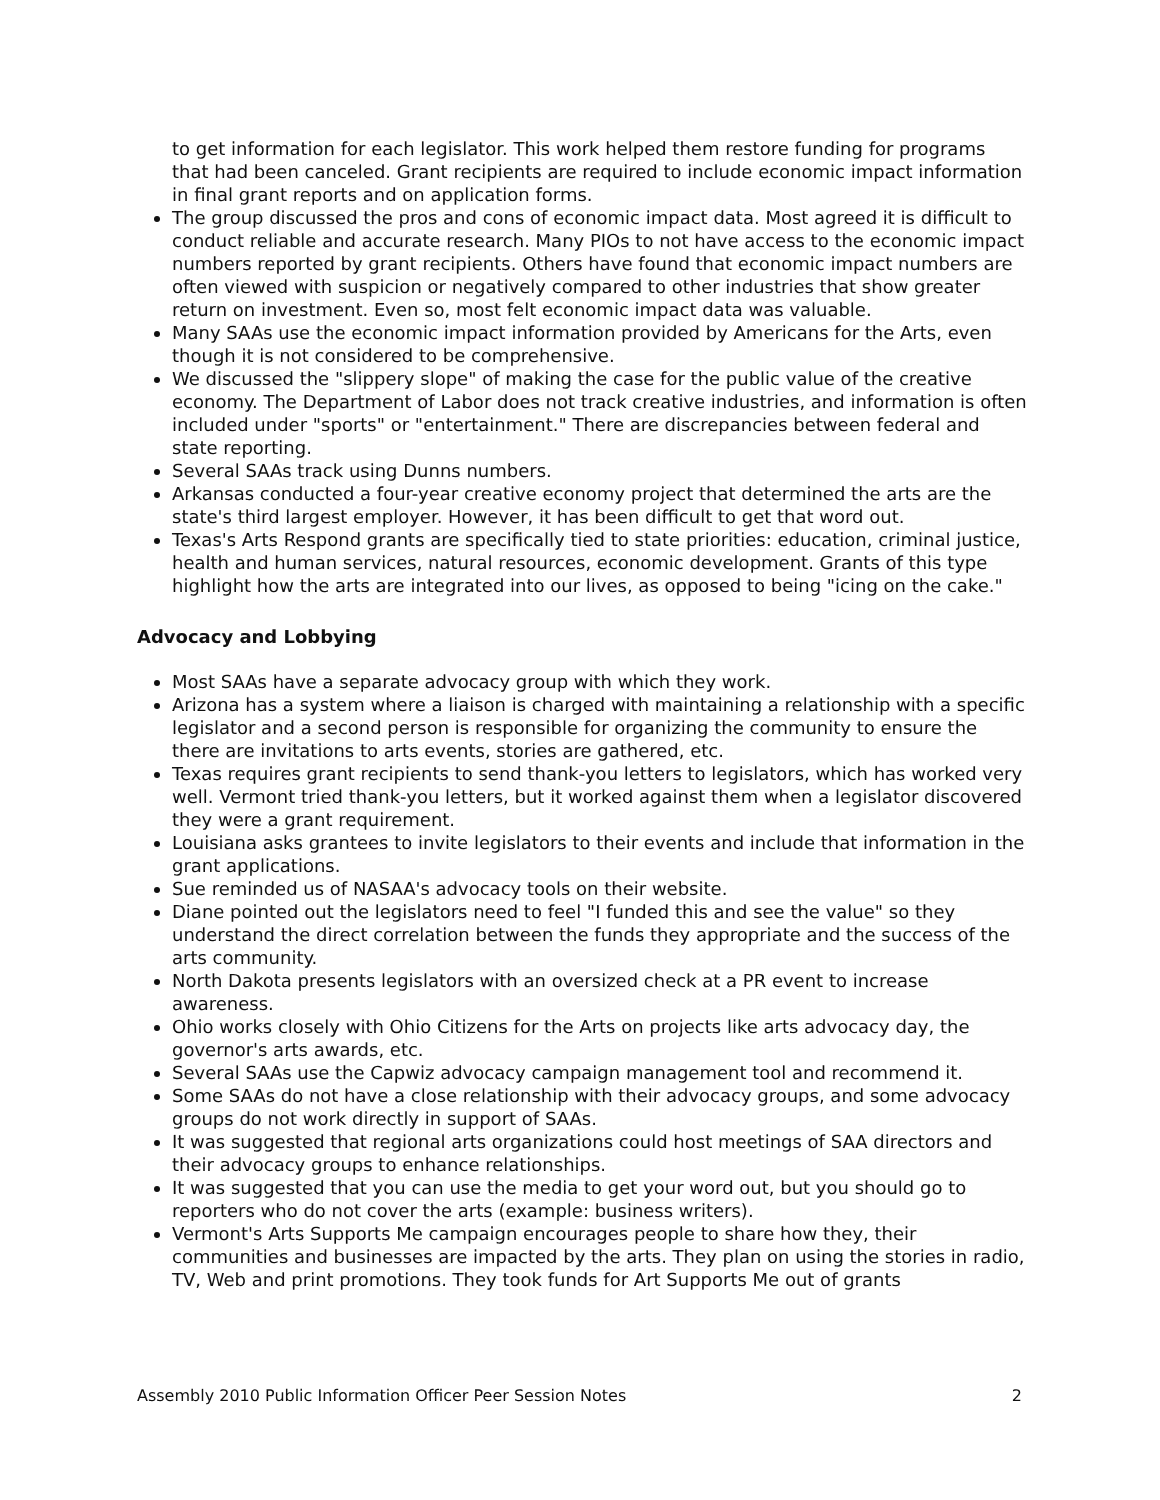to get information for each legislator. This work helped them restore funding for programs that had been canceled. Grant recipients are required to include economic impact information in final grant reports and on application forms.
The group discussed the pros and cons of economic impact data. Most agreed it is difficult to conduct reliable and accurate research. Many PIOs to not have access to the economic impact numbers reported by grant recipients. Others have found that economic impact numbers are often viewed with suspicion or negatively compared to other industries that show greater return on investment. Even so, most felt economic impact data was valuable.
Many SAAs use the economic impact information provided by Americans for the Arts, even though it is not considered to be comprehensive.
We discussed the "slippery slope" of making the case for the public value of the creative economy. The Department of Labor does not track creative industries, and information is often included under "sports" or "entertainment." There are discrepancies between federal and state reporting.
Several SAAs track using Dunns numbers.
Arkansas conducted a four-year creative economy project that determined the arts are the state's third largest employer. However, it has been difficult to get that word out.
Texas's Arts Respond grants are specifically tied to state priorities: education, criminal justice, health and human services, natural resources, economic development. Grants of this type highlight how the arts are integrated into our lives, as opposed to being "icing on the cake."
Advocacy and Lobbying
Most SAAs have a separate advocacy group with which they work.
Arizona has a system where a liaison is charged with maintaining a relationship with a specific legislator and a second person is responsible for organizing the community to ensure the there are invitations to arts events, stories are gathered, etc.
Texas requires grant recipients to send thank-you letters to legislators, which has worked very well. Vermont tried thank-you letters, but it worked against them when a legislator discovered they were a grant requirement.
Louisiana asks grantees to invite legislators to their events and include that information in the grant applications.
Sue reminded us of NASAA's advocacy tools on their website.
Diane pointed out the legislators need to feel "I funded this and see the value" so they understand the direct correlation between the funds they appropriate and the success of the arts community.
North Dakota presents legislators with an oversized check at a PR event to increase awareness.
Ohio works closely with Ohio Citizens for the Arts on projects like arts advocacy day, the governor's arts awards, etc.
Several SAAs use the Capwiz advocacy campaign management tool and recommend it.
Some SAAs do not have a close relationship with their advocacy groups, and some advocacy groups do not work directly in support of SAAs.
It was suggested that regional arts organizations could host meetings of SAA directors and their advocacy groups to enhance relationships.
It was suggested that you can use the media to get your word out, but you should go to reporters who do not cover the arts (example: business writers).
Vermont's Arts Supports Me campaign encourages people to share how they, their communities and businesses are impacted by the arts. They plan on using the stories in radio, TV, Web and print promotions. They took funds for Art Supports Me out of grants
Assembly 2010 Public Information Officer Peer Session Notes 2